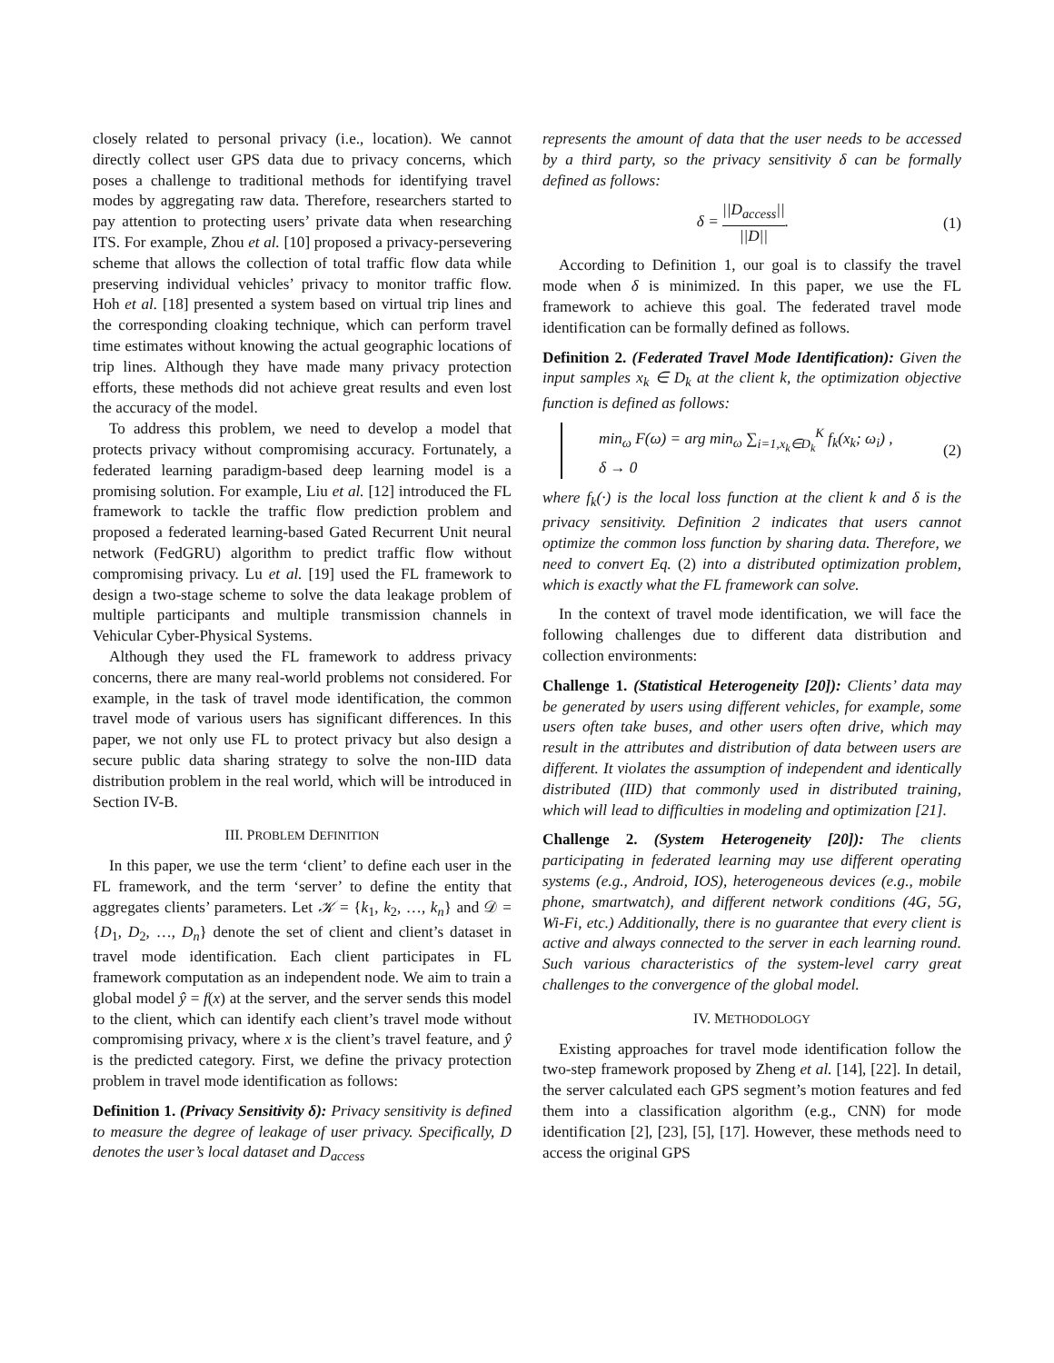closely related to personal privacy (i.e., location). We cannot directly collect user GPS data due to privacy concerns, which poses a challenge to traditional methods for identifying travel modes by aggregating raw data. Therefore, researchers started to pay attention to protecting users’ private data when researching ITS. For example, Zhou et al. [10] proposed a privacy-persevering scheme that allows the collection of total traffic flow data while preserving individual vehicles’ privacy to monitor traffic flow. Hoh et al. [18] presented a system based on virtual trip lines and the corresponding cloaking technique, which can perform travel time estimates without knowing the actual geographic locations of trip lines. Although they have made many privacy protection efforts, these methods did not achieve great results and even lost the accuracy of the model.
To address this problem, we need to develop a model that protects privacy without compromising accuracy. Fortunately, a federated learning paradigm-based deep learning model is a promising solution. For example, Liu et al. [12] introduced the FL framework to tackle the traffic flow prediction problem and proposed a federated learning-based Gated Recurrent Unit neural network (FedGRU) algorithm to predict traffic flow without compromising privacy. Lu et al. [19] used the FL framework to design a two-stage scheme to solve the data leakage problem of multiple participants and multiple transmission channels in Vehicular Cyber-Physical Systems.
Although they used the FL framework to address privacy concerns, there are many real-world problems not considered. For example, in the task of travel mode identification, the common travel mode of various users has significant differences. In this paper, we not only use FL to protect privacy but also design a secure public data sharing strategy to solve the non-IID data distribution problem in the real world, which will be introduced in Section IV-B.
III. PROBLEM DEFINITION
In this paper, we use the term ‘client’ to define each user in the FL framework, and the term ‘server’ to define the entity that aggregates clients’ parameters. Let 𝒦 = {k<sub>1</sub>, k<sub>2</sub>, …, k<sub>n</sub>} and 𝒟 = {D<sub>1</sub>, D<sub>2</sub>, …, D<sub>n</sub>} denote the set of client and client’s dataset in travel mode identification. Each client participates in FL framework computation as an independent node. We aim to train a global model ŷ = f(x) at the server, and the server sends this model to the client, which can identify each client’s travel mode without compromising privacy, where x is the client’s travel feature, and ŷ is the predicted category. First, we define the privacy protection problem in travel mode identification as follows:
Definition 1. (Privacy Sensitivity δ): Privacy sensitivity is defined to measure the degree of leakage of user privacy. Specifically, D denotes the user’s local dataset and D<sub>access</sub>
represents the amount of data that the user needs to be accessed by a third party, so the privacy sensitivity δ can be formally defined as follows:
δ = ||D<sub>access</sub>|| ||D||. (1)
According to Definition 1, our goal is to classify the travel mode when δ is minimized. In this paper, we use the FL framework to achieve this goal. The federated travel mode identification can be formally defined as follows.
Definition 2. (Federated Travel Mode Identification): Given the input samples x<sub>k</sub> ∈ D<sub>k</sub> at the client k, the optimization objective function is defined as follows:
min<sub>ω</sub> F(ω) = arg min<sub>ω</sub> ∑<sub>i=1,x<sub>k</sub>∈D<sub>k</sub></sub><sup>K</sup> f<sub>k</sub>(x<sub>k</sub>; ω<sub>i</sub>) ,
δ → 0 (2)
where f<sub>k</sub>(·) is the local loss function at the client k and δ is the privacy sensitivity. Definition 2 indicates that users cannot optimize the common loss function by sharing data. Therefore, we need to convert Eq. (2) into a distributed optimization problem, which is exactly what the FL framework can solve.
In the context of travel mode identification, we will face the following challenges due to different data distribution and collection environments:
Challenge 1. (Statistical Heterogeneity [20]): Clients’ data may be generated by users using different vehicles, for example, some users often take buses, and other users often drive, which may result in the attributes and distribution of data between users are different. It violates the assumption of independent and identically distributed (IID) that commonly used in distributed training, which will lead to difficulties in modeling and optimization [21].
Challenge 2. (System Heterogeneity [20]): The clients participating in federated learning may use different operating systems (e.g., Android, IOS), heterogeneous devices (e.g., mobile phone, smartwatch), and different network conditions (4G, 5G, Wi-Fi, etc.) Additionally, there is no guarantee that every client is active and always connected to the server in each learning round. Such various characteristics of the system-level carry great challenges to the convergence of the global model.
IV. METHODOLOGY
Existing approaches for travel mode identification follow the two-step framework proposed by Zheng et al. [14], [22]. In detail, the server calculated each GPS segment’s motion features and fed them into a classification algorithm (e.g., CNN) for mode identification [2], [23], [5], [17]. However, these methods need to access the original GPS